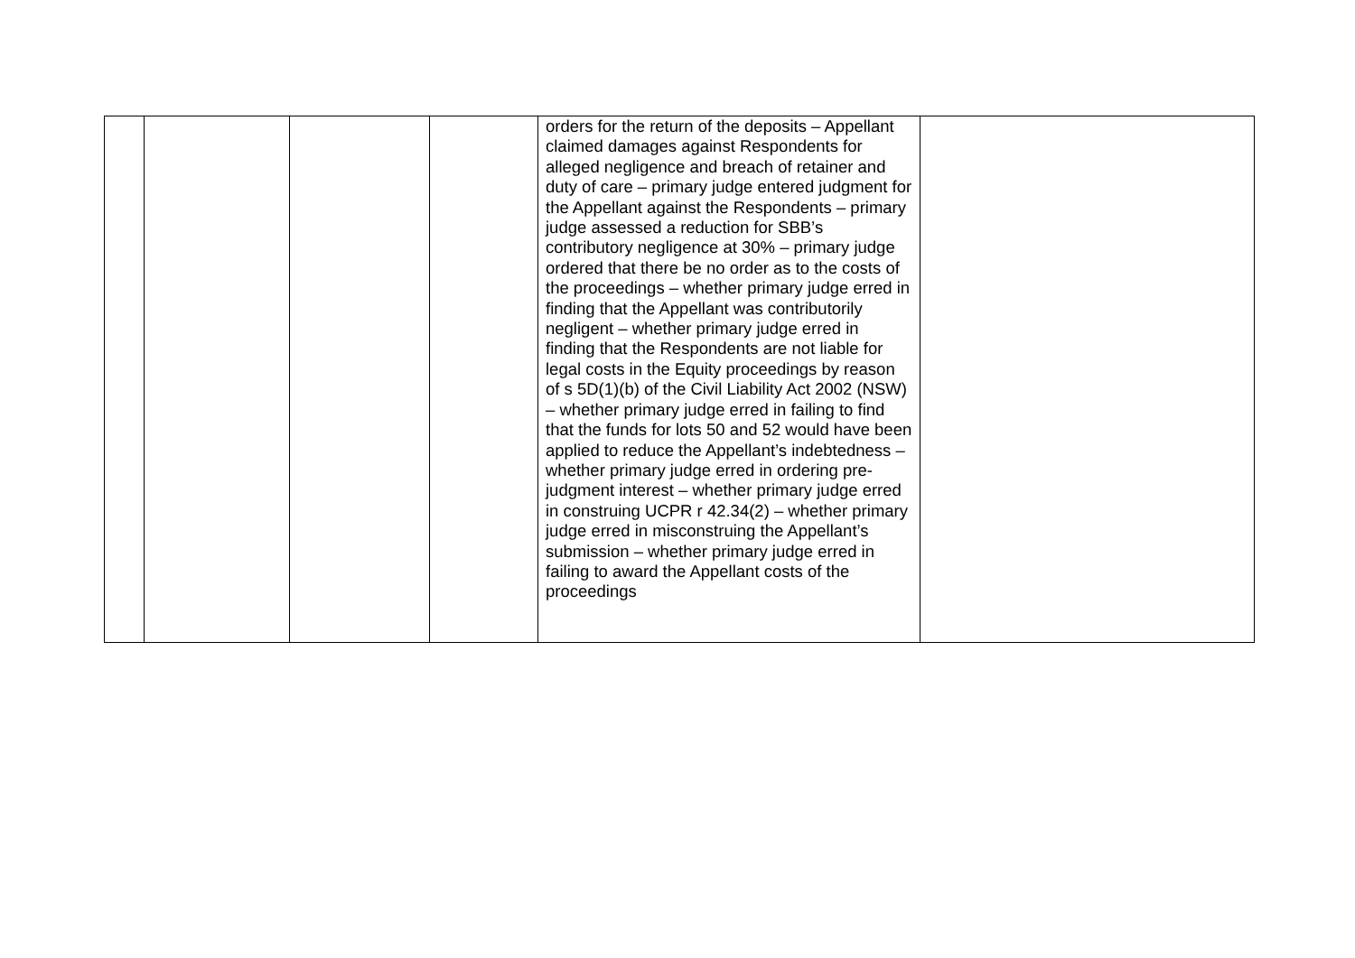| | | | | orders for the return of the deposits – Appellant claimed damages against Respondents for alleged negligence and breach of retainer and duty of care – primary judge entered judgment for the Appellant against the Respondents – primary judge assessed a reduction for SBB’s contributory negligence at 30% – primary judge ordered that there be no order as to the costs of the proceedings – whether primary judge erred in finding that the Appellant was contributorily negligent – whether primary judge erred in finding that the Respondents are not liable for legal costs in the Equity proceedings by reason of s 5D(1)(b) of the Civil Liability Act 2002 (NSW) – whether primary judge erred in failing to find that the funds for lots 50 and 52 would have been applied to reduce the Appellant’s indebtedness – whether primary judge erred in ordering pre-judgment interest – whether primary judge erred in construing UCPR r 42.34(2) – whether primary judge erred in misconstruing the Appellant’s submission – whether primary judge erred in failing to award the Appellant costs of the proceedings | |